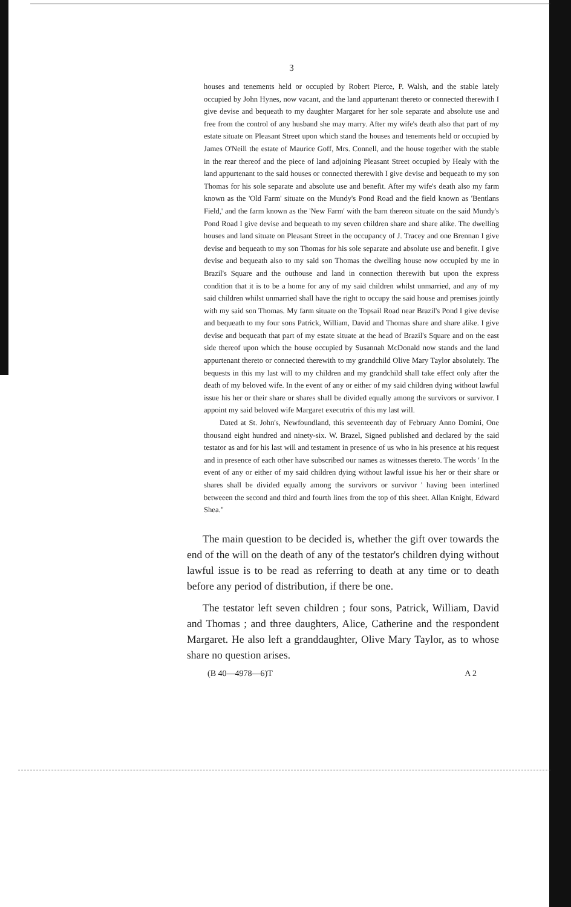3
houses and tenements held or occupied by Robert Pierce, P. Walsh, and the stable lately occupied by John Hynes, now vacant, and the land appurtenant thereto or connected therewith I give devise and bequeath to my daughter Margaret for her sole separate and absolute use and free from the control of any husband she may marry. After my wife's death also that part of my estate situate on Pleasant Street upon which stand the houses and tenements held or occupied by James O'Neill the estate of Maurice Goff, Mrs. Connell, and the house together with the stable in the rear thereof and the piece of land adjoining Pleasant Street occupied by Healy with the land appurtenant to the said houses or connected therewith I give devise and bequeath to my son Thomas for his sole separate and absolute use and benefit. After my wife's death also my farm known as the 'Old Farm' situate on the Mundy's Pond Road and the field known as 'Bentlans Field,' and the farm known as the 'New Farm' with the barn thereon situate on the said Mundy's Pond Road I give devise and bequeath to my seven children share and share alike. The dwelling houses and land situate on Pleasant Street in the occupancy of J. Tracey and one Brennan I give devise and bequeath to my son Thomas for his sole separate and absolute use and benefit. I give devise and bequeath also to my said son Thomas the dwelling house now occupied by me in Brazil's Square and the outhouse and land in connection therewith but upon the express condition that it is to be a home for any of my said children whilst unmarried, and any of my said children whilst unmarried shall have the right to occupy the said house and premises jointly with my said son Thomas. My farm situate on the Topsail Road near Brazil's Pond I give devise and bequeath to my four sons Patrick, William, David and Thomas share and share alike. I give devise and bequeath that part of my estate situate at the head of Brazil's Square and on the east side thereof upon which the house occupied by Susannah McDonald now stands and the land appurtenant thereto or connected therewith to my grandchild Olive Mary Taylor absolutely. The bequests in this my last will to my children and my grandchild shall take effect only after the death of my beloved wife. In the event of any or either of my said children dying without lawful issue his her or their share or shares shall be divided equally among the survivors or survivor. I appoint my said beloved wife Margaret executrix of this my last will.
Dated at St. John's, Newfoundland, this seventeenth day of February Anno Domini, One thousand eight hundred and ninety-six. W. Brazel, Signed published and declared by the said testator as and for his last will and testament in presence of us who in his presence at his request and in presence of each other have subscribed our names as witnesses thereto. The words ' In the event of any or either of my said children dying without lawful issue his her or their share or shares shall be divided equally among the survivors or survivor ' having been interlined betweeen the second and third and fourth lines from the top of this sheet. Allan Knight, Edward Shea."
The main question to be decided is, whether the gift over towards the end of the will on the death of any of the testator's children dying without lawful issue is to be read as referring to death at any time or to death before any period of distribution, if there be one.
The testator left seven children ; four sons, Patrick, William, David and Thomas ; and three daughters, Alice, Catherine and the respondent Margaret. He also left a granddaughter, Olive Mary Taylor, as to whose share no question arises.
(B 40—4978—6)T A 2